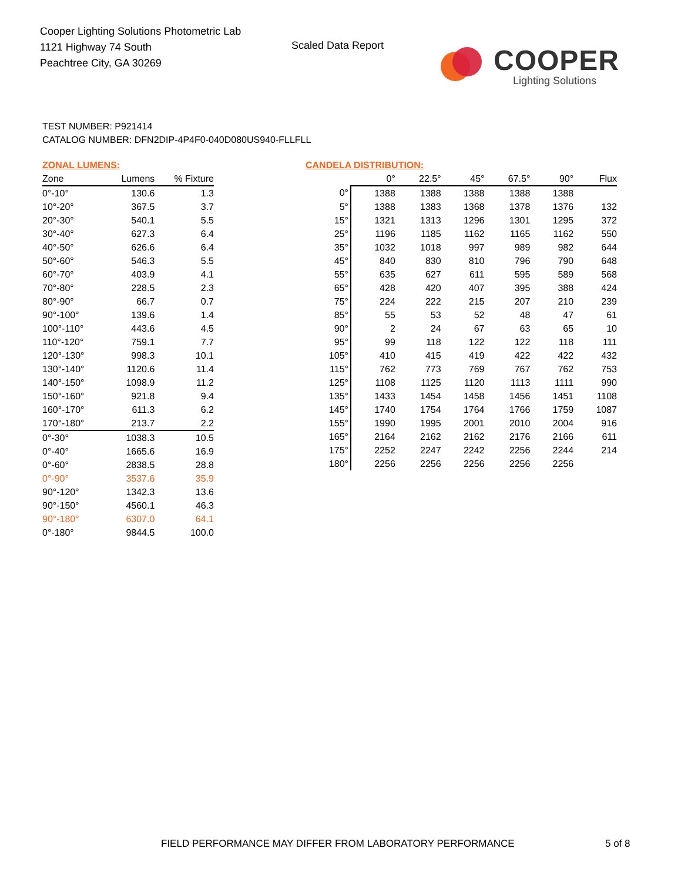Cooper Lighting Solutions Photometric Lab
1121 Highway 74 South
Peachtree City, GA 30269
Scaled Data Report
COOPER
Lighting Solutions
TEST NUMBER: P921414
CATALOG NUMBER: DFN2DIP-4P4F0-040D080US940-FLLFLL
ZONAL LUMENS:
| Zone | Lumens | % Fixture |
| --- | --- | --- |
| 0°-10° | 130.6 | 1.3 |
| 10°-20° | 367.5 | 3.7 |
| 20°-30° | 540.1 | 5.5 |
| 30°-40° | 627.3 | 6.4 |
| 40°-50° | 626.6 | 6.4 |
| 50°-60° | 546.3 | 5.5 |
| 60°-70° | 403.9 | 4.1 |
| 70°-80° | 228.5 | 2.3 |
| 80°-90° | 66.7 | 0.7 |
| 90°-100° | 139.6 | 1.4 |
| 100°-110° | 443.6 | 4.5 |
| 110°-120° | 759.1 | 7.7 |
| 120°-130° | 998.3 | 10.1 |
| 130°-140° | 1120.6 | 11.4 |
| 140°-150° | 1098.9 | 11.2 |
| 150°-160° | 921.8 | 9.4 |
| 160°-170° | 611.3 | 6.2 |
| 170°-180° | 213.7 | 2.2 |
| 0°-30° | 1038.3 | 10.5 |
| 0°-40° | 1665.6 | 16.9 |
| 0°-60° | 2838.5 | 28.8 |
| 0°-90° | 3537.6 | 35.9 |
| 90°-120° | 1342.3 | 13.6 |
| 90°-150° | 4560.1 | 46.3 |
| 90°-180° | 6307.0 | 64.1 |
| 0°-180° | 9844.5 | 100.0 |
CANDELA DISTRIBUTION:
| | 0° | 22.5° | 45° | 67.5° | 90° | Flux |
| --- | --- | --- | --- | --- | --- | --- |
| 0° | 1388 | 1388 | 1388 | 1388 | 1388 | |
| 5° | 1388 | 1383 | 1368 | 1378 | 1376 | 132 |
| 15° | 1321 | 1313 | 1296 | 1301 | 1295 | 372 |
| 25° | 1196 | 1185 | 1162 | 1165 | 1162 | 550 |
| 35° | 1032 | 1018 | 997 | 989 | 982 | 644 |
| 45° | 840 | 830 | 810 | 796 | 790 | 648 |
| 55° | 635 | 627 | 611 | 595 | 589 | 568 |
| 65° | 428 | 420 | 407 | 395 | 388 | 424 |
| 75° | 224 | 222 | 215 | 207 | 210 | 239 |
| 85° | 55 | 53 | 52 | 48 | 47 | 61 |
| 90° | 2 | 24 | 67 | 63 | 65 | 10 |
| 95° | 99 | 118 | 122 | 122 | 118 | 111 |
| 105° | 410 | 415 | 419 | 422 | 422 | 432 |
| 115° | 762 | 773 | 769 | 767 | 762 | 753 |
| 125° | 1108 | 1125 | 1120 | 1113 | 1111 | 990 |
| 135° | 1433 | 1454 | 1458 | 1456 | 1451 | 1108 |
| 145° | 1740 | 1754 | 1764 | 1766 | 1759 | 1087 |
| 155° | 1990 | 1995 | 2001 | 2010 | 2004 | 916 |
| 165° | 2164 | 2162 | 2162 | 2176 | 2166 | 611 |
| 175° | 2252 | 2247 | 2242 | 2256 | 2244 | 214 |
| 180° | 2256 | 2256 | 2256 | 2256 | 2256 | |
FIELD PERFORMANCE MAY DIFFER FROM LABORATORY PERFORMANCE
5 of 8